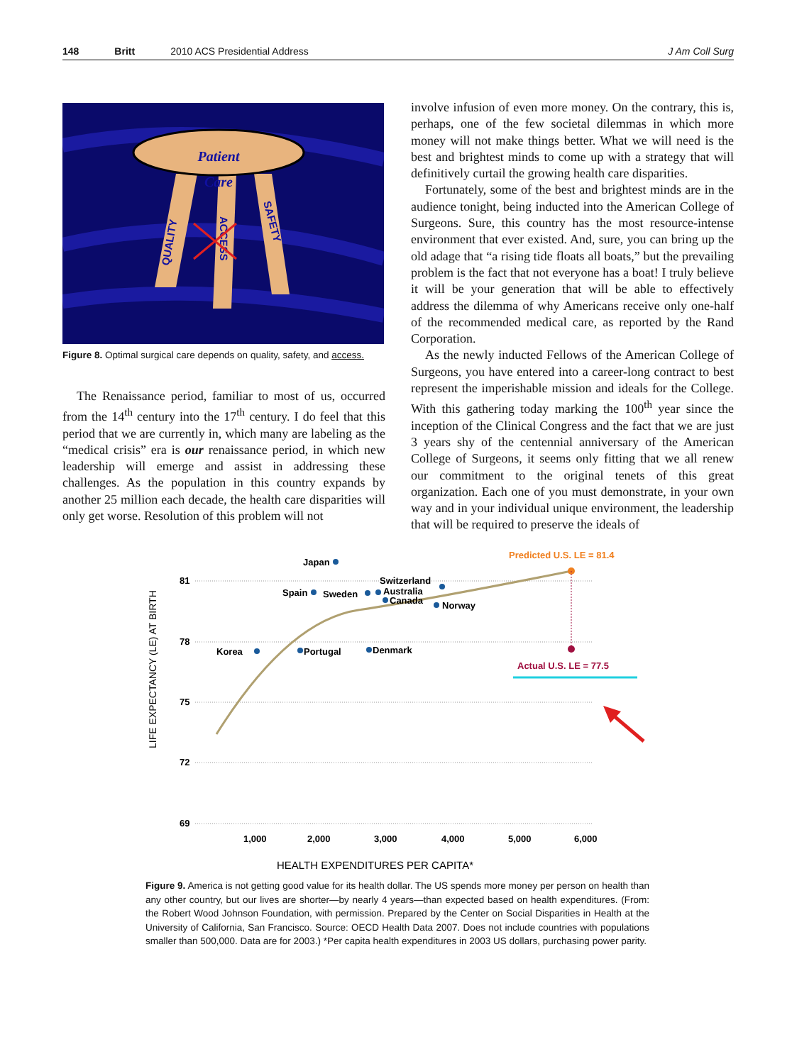148 Britt 2010 ACS Presidential Address J Am Coll Surg
Patient
Care
QUALITY
ACCESS
SAFETY
Figure 8. Optimal surgical care depends on quality, safety, and access.
The Renaissance period, familiar to most of us, occurred from the 14<sup>th</sup> century into the 17<sup>th</sup> century. I do feel that this period that we are currently in, which many are labeling as the “medical crisis” era is our renaissance period, in which new leadership will emerge and assist in addressing these challenges. As the population in this country expands by another 25 million each decade, the health care disparities will only get worse. Resolution of this problem will not
involve infusion of even more money. On the contrary, this is, perhaps, one of the few societal dilemmas in which more money will not make things better. What we will need is the best and brightest minds to come up with a strategy that will definitively curtail the growing health care disparities.
Fortunately, some of the best and brightest minds are in the audience tonight, being inducted into the American College of Surgeons. Sure, this country has the most resource-intense environment that ever existed. And, sure, you can bring up the old adage that “a rising tide floats all boats,” but the prevailing problem is the fact that not everyone has a boat! I truly believe it will be your generation that will be able to effectively address the dilemma of why Americans receive only one-half of the recommended medical care, as reported by the Rand Corporation.
As the newly inducted Fellows of the American College of Surgeons, you have entered into a career-long contract to best represent the imperishable mission and ideals for the College. With this gathering today marking the 100<sup>th</sup> year since the inception of the Clinical Congress and the fact that we are just 3 years shy of the centennial anniversary of the American College of Surgeons, it seems only fitting that we all renew our commitment to the original tenets of this great organization. Each one of you must demonstrate, in your own way and in your individual unique environment, the leadership that will be required to preserve the ideals of
81
78
75
72
69
1,000
2,000
3,000
4,000
5,000
6,000
LIFE EXPECTANCY (LE) AT BIRTH
Japan
Spain
Sweden
Switzerland
Australia
Canada
Norway
Korea
Portugal
Denmark
Predicted U.S. LE = 81.4
Actual U.S. LE = 77.5
HEALTH EXPENDITURES PER CAPITA*
Figure 9. America is not getting good value for its health dollar. The US spends more money per person on health than any other country, but our lives are shorter—by nearly 4 years—than expected based on health expenditures. (From: the Robert Wood Johnson Foundation, with permission. Prepared by the Center on Social Disparities in Health at the University of California, San Francisco. Source: OECD Health Data 2007. Does not include countries with populations smaller than 500,000. Data are for 2003.) *Per capita health expenditures in 2003 US dollars, purchasing power parity.